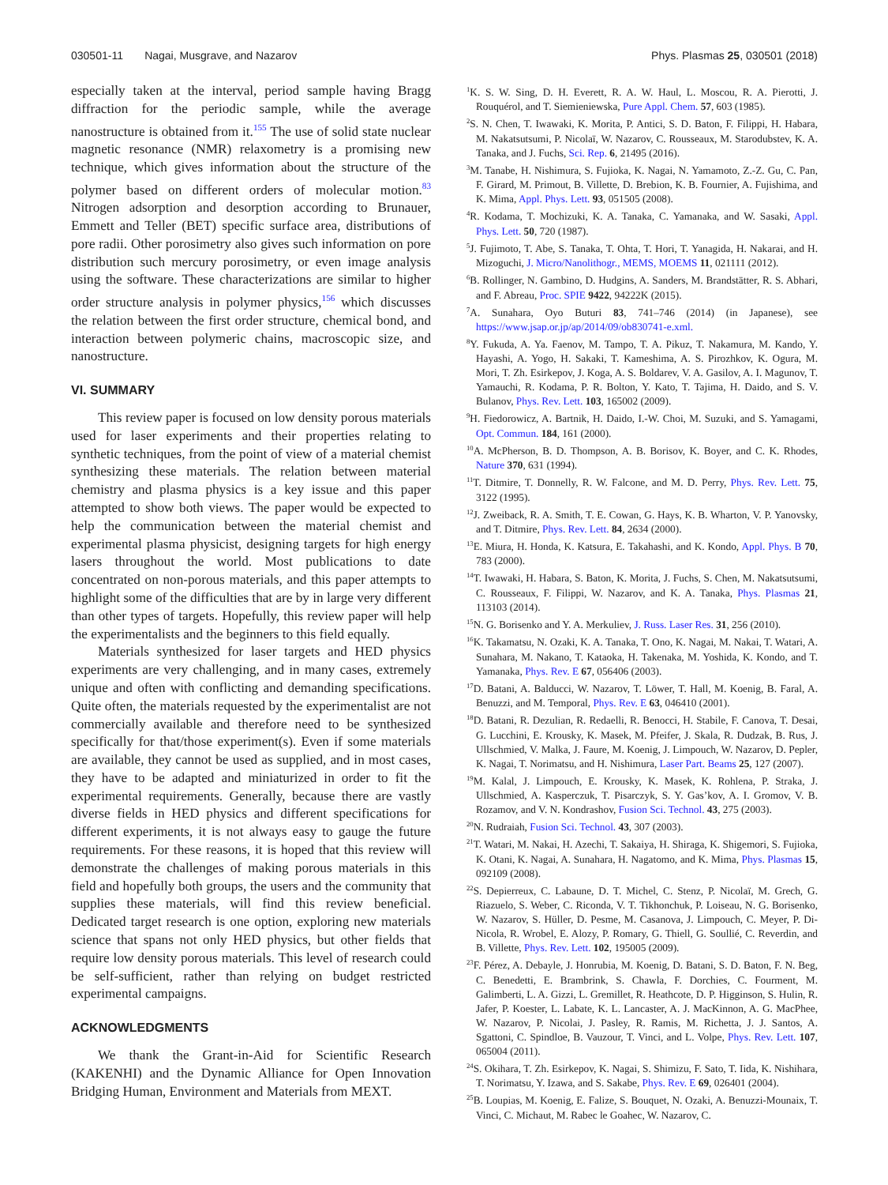030501-11 Nagai, Musgrave, and Nazarov Phys. Plasmas 25, 030501 (2018)
especially taken at the interval, period sample having Bragg diffraction for the periodic sample, while the average nanostructure is obtained from it.<sup>155</sup> The use of solid state nuclear magnetic resonance (NMR) relaxometry is a promising new technique, which gives information about the structure of the polymer based on different orders of molecular motion.<sup>83</sup> Nitrogen adsorption and desorption according to Brunauer, Emmett and Teller (BET) specific surface area, distributions of pore radii. Other porosimetry also gives such information on pore distribution such mercury porosimetry, or even image analysis using the software. These characterizations are similar to higher order structure analysis in polymer physics,<sup>156</sup> which discusses the relation between the first order structure, chemical bond, and interaction between polymeric chains, macroscopic size, and nanostructure.
VI. SUMMARY
This review paper is focused on low density porous materials used for laser experiments and their properties relating to synthetic techniques, from the point of view of a material chemist synthesizing these materials. The relation between material chemistry and plasma physics is a key issue and this paper attempted to show both views. The paper would be expected to help the communication between the material chemist and experimental plasma physicist, designing targets for high energy lasers throughout the world. Most publications to date concentrated on non-porous materials, and this paper attempts to highlight some of the difficulties that are by in large very different than other types of targets. Hopefully, this review paper will help the experimentalists and the beginners to this field equally.
Materials synthesized for laser targets and HED physics experiments are very challenging, and in many cases, extremely unique and often with conflicting and demanding specifications. Quite often, the materials requested by the experimentalist are not commercially available and therefore need to be synthesized specifically for that/those experiment(s). Even if some materials are available, they cannot be used as supplied, and in most cases, they have to be adapted and miniaturized in order to fit the experimental requirements. Generally, because there are vastly diverse fields in HED physics and different specifications for different experiments, it is not always easy to gauge the future requirements. For these reasons, it is hoped that this review will demonstrate the challenges of making porous materials in this field and hopefully both groups, the users and the community that supplies these materials, will find this review beneficial. Dedicated target research is one option, exploring new materials science that spans not only HED physics, but other fields that require low density porous materials. This level of research could be self-sufficient, rather than relying on budget restricted experimental campaigns.
ACKNOWLEDGMENTS
We thank the Grant-in-Aid for Scientific Research (KAKENHI) and the Dynamic Alliance for Open Innovation Bridging Human, Environment and Materials from MEXT.
<sup>1</sup> K. S. W. Sing, D. H. Everett, R. A. W. Haul, L. Moscou, R. A. Pierotti, J. Rouquérol, and T. Siemieniewska, Pure Appl. Chem. 57, 603 (1985).
<sup>2</sup> S. N. Chen, T. Iwawaki, K. Morita, P. Antici, S. D. Baton, F. Filippi, H. Habara, M. Nakatsutsumi, P. Nicolaï, W. Nazarov, C. Rousseaux, M. Starodubstev, K. A. Tanaka, and J. Fuchs, Sci. Rep. 6, 21495 (2016).
<sup>3</sup> M. Tanabe, H. Nishimura, S. Fujioka, K. Nagai, N. Yamamoto, Z.-Z. Gu, C. Pan, F. Girard, M. Primout, B. Villette, D. Brebion, K. B. Fournier, A. Fujishima, and K. Mima, Appl. Phys. Lett. 93, 051505 (2008).
<sup>4</sup> R. Kodama, T. Mochizuki, K. A. Tanaka, C. Yamanaka, and W. Sasaki, Appl. Phys. Lett. 50, 720 (1987).
<sup>5</sup> J. Fujimoto, T. Abe, S. Tanaka, T. Ohta, T. Hori, T. Yanagida, H. Nakarai, and H. Mizoguchi, J. Micro/Nanolithogr., MEMS, MOEMS 11, 021111 (2012).
<sup>6</sup>B. Rollinger, N. Gambino, D. Hudgins, A. Sanders, M. Brandstätter, R. S. Abhari, and F. Abreau, Proc. SPIE 9422, 94222K (2015).
<sup>7</sup> A. Sunahara, Oyo Buturi 83, 741–746 (2014) (in Japanese), see https://www.jsap.or.jp/ap/2014/09/ob830741-e.xml.
<sup>8</sup> Y. Fukuda, A. Ya. Faenov, M. Tampo, T. A. Pikuz, T. Nakamura, M. Kando, Y. Hayashi, A. Yogo, H. Sakaki, T. Kameshima, A. S. Pirozhkov, K. Ogura, M. Mori, T. Zh. Esirkepov, J. Koga, A. S. Boldarev, V. A. Gasilov, A. I. Magunov, T. Yamauchi, R. Kodama, P. R. Bolton, Y. Kato, T. Tajima, H. Daido, and S. V. Bulanov, Phys. Rev. Lett. 103, 165002 (2009).
<sup>9</sup>H. Fiedorowicz, A. Bartnik, H. Daido, I.-W. Choi, M. Suzuki, and S. Yamagami, Opt. Commun. 184, 161 (2000).
<sup>10</sup> A. McPherson, B. D. Thompson, A. B. Borisov, K. Boyer, and C. K. Rhodes, Nature 370, 631 (1994).
<sup>11</sup> T. Ditmire, T. Donnelly, R. W. Falcone, and M. D. Perry, Phys. Rev. Lett. 75, 3122 (1995).
<sup>12</sup> J. Zweiback, R. A. Smith, T. E. Cowan, G. Hays, K. B. Wharton, V. P. Yanovsky, and T. Ditmire, Phys. Rev. Lett. 84, 2634 (2000).
<sup>13</sup> E. Miura, H. Honda, K. Katsura, E. Takahashi, and K. Kondo, Appl. Phys. B 70, 783 (2000).
<sup>14</sup> T. Iwawaki, H. Habara, S. Baton, K. Morita, J. Fuchs, S. Chen, M. Nakatsutsumi, C. Rousseaux, F. Filippi, W. Nazarov, and K. A. Tanaka, Phys. Plasmas 21, 113103 (2014).
<sup>15</sup>N. G. Borisenko and Y. A. Merkuliev, J. Russ. Laser Res. 31, 256 (2010).
<sup>16</sup> K. Takamatsu, N. Ozaki, K. A. Tanaka, T. Ono, K. Nagai, M. Nakai, T. Watari, A. Sunahara, M. Nakano, T. Kataoka, H. Takenaka, M. Yoshida, K. Kondo, and T. Yamanaka, Phys. Rev. E 67, 056406 (2003).
<sup>17</sup> D. Batani, A. Balducci, W. Nazarov, T. Löwer, T. Hall, M. Koenig, B. Faral, A. Benuzzi, and M. Temporal, Phys. Rev. E 63, 046410 (2001).
<sup>18</sup> D. Batani, R. Dezulian, R. Redaelli, R. Benocci, H. Stabile, F. Canova, T. Desai, G. Lucchini, E. Krousky, K. Masek, M. Pfeifer, J. Skala, R. Dudzak, B. Rus, J. Ullschmied, V. Malka, J. Faure, M. Koenig, J. Limpouch, W. Nazarov, D. Pepler, K. Nagai, T. Norimatsu, and H. Nishimura, Laser Part. Beams 25, 127 (2007).
<sup>19</sup> M. Kalal, J. Limpouch, E. Krousky, K. Masek, K. Rohlena, P. Straka, J. Ullschmied, A. Kasperczuk, T. Pisarczyk, S. Y. Gas’kov, A. I. Gromov, V. B. Rozamov, and V. N. Kondrashov, Fusion Sci. Technol. 43, 275 (2003).
<sup>20</sup>N. Rudraiah, Fusion Sci. Technol. 43, 307 (2003).
<sup>21</sup> T. Watari, M. Nakai, H. Azechi, T. Sakaiya, H. Shiraga, K. Shigemori, S. Fujioka, K. Otani, K. Nagai, A. Sunahara, H. Nagatomo, and K. Mima, Phys. Plasmas 15, 092109 (2008).
<sup>22</sup>S. Depierreux, C. Labaune, D. T. Michel, C. Stenz, P. Nicolaï, M. Grech, G. Riazuelo, S. Weber, C. Riconda, V. T. Tikhonchuk, P. Loiseau, N. G. Borisenko, W. Nazarov, S. Hüller, D. Pesme, M. Casanova, J. Limpouch, C. Meyer, P. Di-Nicola, R. Wrobel, E. Alozy, P. Romary, G. Thiell, G. Soullié, C. Reverdin, and B. Villette, Phys. Rev. Lett. 102, 195005 (2009).
<sup>23</sup>F. Pérez, A. Debayle, J. Honrubia, M. Koenig, D. Batani, S. D. Baton, F. N. Beg, C. Benedetti, E. Brambrink, S. Chawla, F. Dorchies, C. Fourment, M. Galimberti, L. A. Gizzi, L. Gremillet, R. Heathcote, D. P. Higginson, S. Hulin, R. Jafer, P. Koester, L. Labate, K. L. Lancaster, A. J. MacKinnon, A. G. MacPhee, W. Nazarov, P. Nicolai, J. Pasley, R. Ramis, M. Richetta, J. J. Santos, A. Sgattoni, C. Spindloe, B. Vauzour, T. Vinci, and L. Volpe, Phys. Rev. Lett. 107, 065004 (2011).
<sup>24</sup>S. Okihara, T. Zh. Esirkepov, K. Nagai, S. Shimizu, F. Sato, T. Iida, K. Nishihara, T. Norimatsu, Y. Izawa, and S. Sakabe, Phys. Rev. E 69, 026401 (2004).
<sup>25</sup>B. Loupias, M. Koenig, E. Falize, S. Bouquet, N. Ozaki, A. Benuzzi-Mounaix, T. Vinci, C. Michaut, M. Rabec le Goahec, W. Nazarov, C.